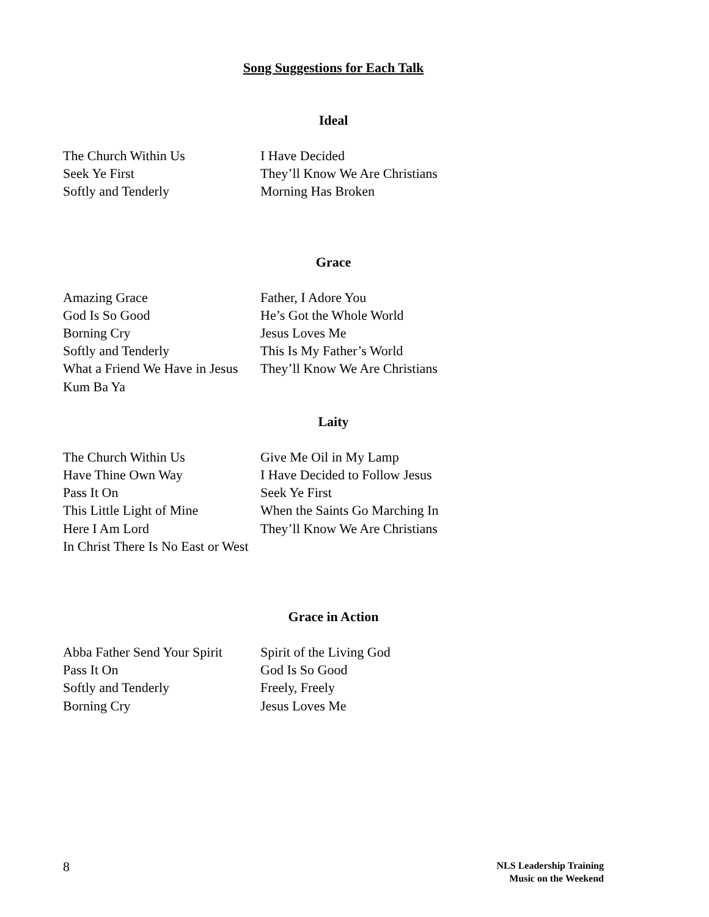Song Suggestions for Each Talk
Ideal
The Church Within Us
I Have Decided
Seek Ye First
They’ll Know We Are Christians
Softly and Tenderly
Morning Has Broken
Grace
Amazing Grace
Father, I Adore You
God Is So Good
He’s Got the Whole World
Borning Cry
Jesus Loves Me
Softly and Tenderly
This Is My Father’s World
What a Friend We Have in Jesus
They’ll Know We Are Christians
Kum Ba Ya
Laity
The Church Within Us
Give Me Oil in My Lamp
Have Thine Own Way
I Have Decided to Follow Jesus
Pass It On
Seek Ye First
This Little Light of Mine
When the Saints Go Marching In
Here I Am Lord
They’ll Know We Are Christians
In Christ There Is No East or West
Grace in Action
Abba Father Send Your Spirit
Spirit of the Living God
Pass It On
God Is So Good
Softly and Tenderly
Freely, Freely
Borning Cry
Jesus Loves Me
8
NLS Leadership Training
Music on the Weekend